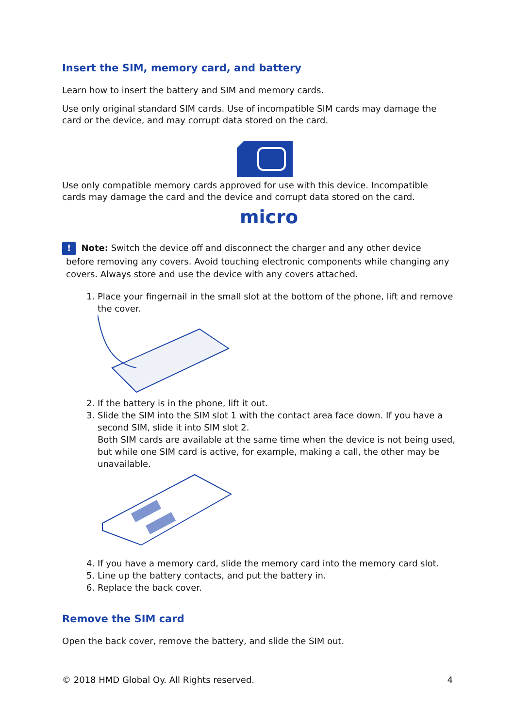Insert the SIM, memory card, and battery
Learn how to insert the battery and SIM and memory cards.
Use only original standard SIM cards. Use of incompatible SIM cards may damage the card or the device, and may corrupt data stored on the card.
Use only compatible memory cards approved for use with this device. Incompatible cards may damage the card and the device and corrupt data stored on the card.
micro
! Note: Switch the device off and disconnect the charger and any other device before removing any covers. Avoid touching electronic components while changing any covers. Always store and use the device with any covers attached.
1. Place your fingernail in the small slot at the bottom of the phone, lift and remove the cover.
2. If the battery is in the phone, lift it out.
3. Slide the SIM into the SIM slot 1 with the contact area face down. If you have a second SIM, slide it into SIM slot 2.
Both SIM cards are available at the same time when the device is not being used, but while one SIM card is active, for example, making a call, the other may be unavailable.
4. If you have a memory card, slide the memory card into the memory card slot.
5. Line up the battery contacts, and put the battery in.
6. Replace the back cover.
Remove the SIM card
Open the back cover, remove the battery, and slide the SIM out.
© 2018 HMD Global Oy. All Rights reserved. 4